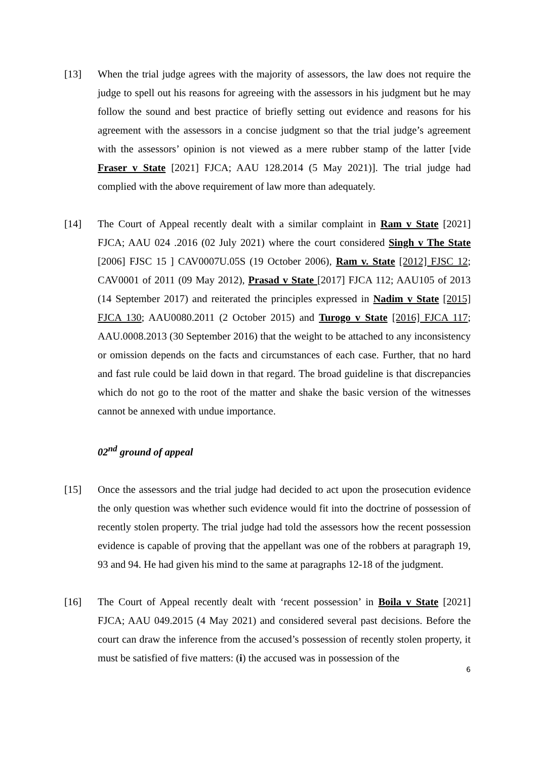[13] When the trial judge agrees with the majority of assessors, the law does not require the judge to spell out his reasons for agreeing with the assessors in his judgment but he may follow the sound and best practice of briefly setting out evidence and reasons for his agreement with the assessors in a concise judgment so that the trial judge’s agreement with the assessors’ opinion is not viewed as a mere rubber stamp of the latter [vide Fraser v State [2021] FJCA; AAU 128.2014 (5 May 2021)]. The trial judge had complied with the above requirement of law more than adequately.
[14] The Court of Appeal recently dealt with a similar complaint in Ram v State [2021] FJCA; AAU 024 .2016 (02 July 2021) where the court considered Singh v The State [2006] FJSC 15 ] CAV0007U.05S (19 October 2006), Ram v. State [2012] FJSC 12; CAV0001 of 2011 (09 May 2012), Prasad v State [2017] FJCA 112; AAU105 of 2013 (14 September 2017) and reiterated the principles expressed in Nadim v State [2015] FJCA 130; AAU0080.2011 (2 October 2015) and Turogo v State [2016] FJCA 117; AAU.0008.2013 (30 September 2016) that the weight to be attached to any inconsistency or omission depends on the facts and circumstances of each case. Further, that no hard and fast rule could be laid down in that regard. The broad guideline is that discrepancies which do not go to the root of the matter and shake the basic version of the witnesses cannot be annexed with undue importance.
02<sup>nd</sup> ground of appeal
[15] Once the assessors and the trial judge had decided to act upon the prosecution evidence the only question was whether such evidence would fit into the doctrine of possession of recently stolen property. The trial judge had told the assessors how the recent possession evidence is capable of proving that the appellant was one of the robbers at paragraph 19, 93 and 94. He had given his mind to the same at paragraphs 12-18 of the judgment.
[16] The Court of Appeal recently dealt with ‘recent possession’ in Boila v State [2021] FJCA; AAU 049.2015 (4 May 2021) and considered several past decisions. Before the court can draw the inference from the accused’s possession of recently stolen property, it must be satisfied of five matters: (i) the accused was in possession of the
6